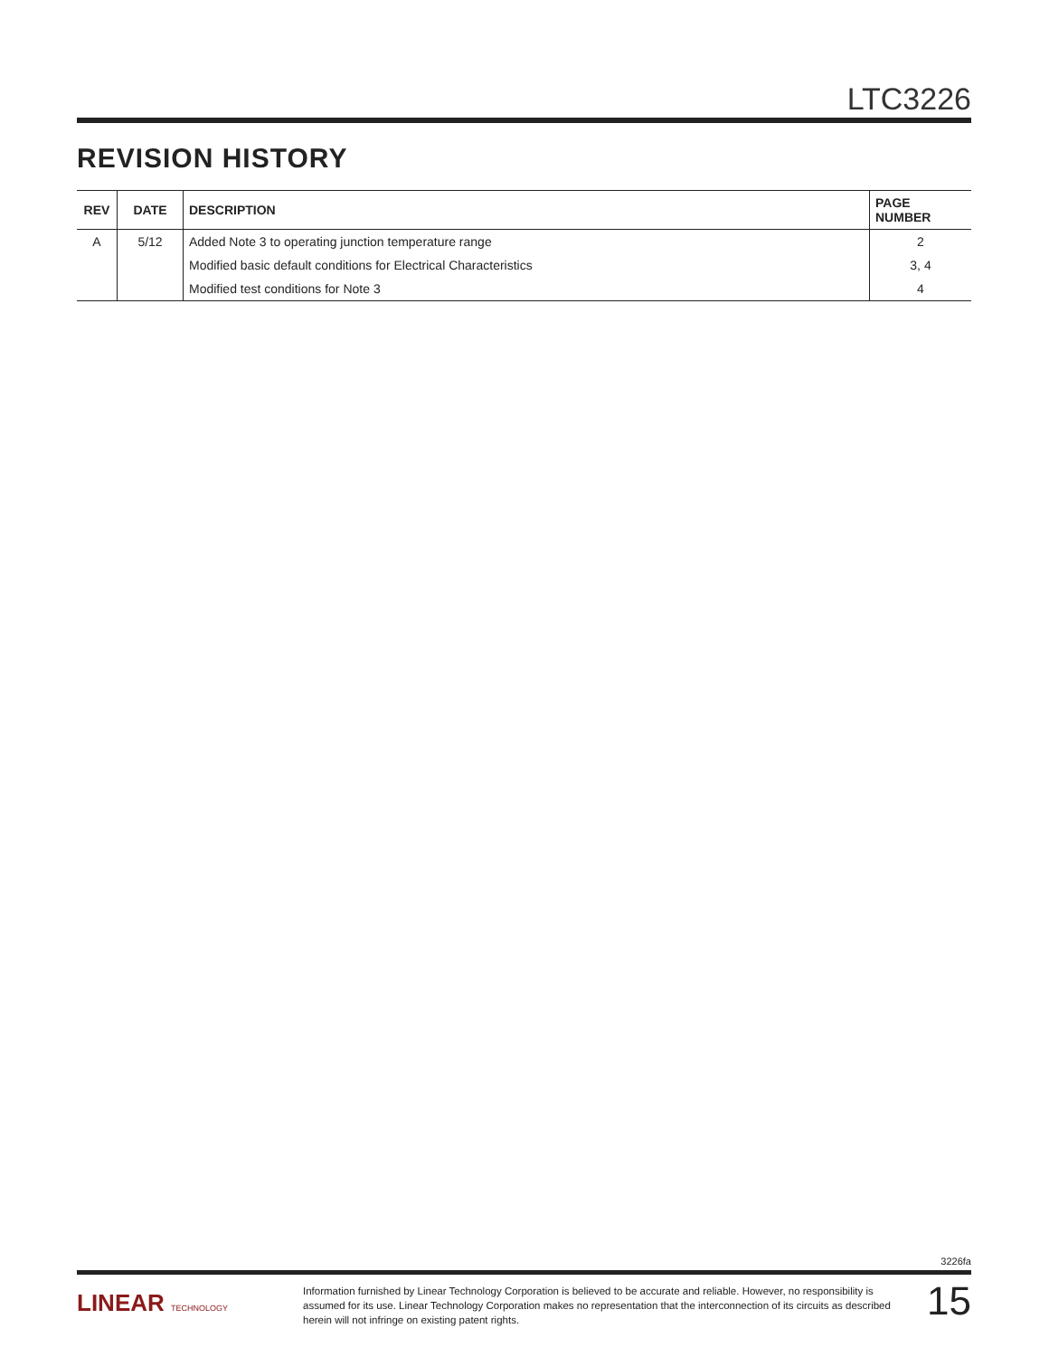LTC3226
REVISION HISTORY
| REV | DATE | DESCRIPTION | PAGE NUMBER |
| --- | --- | --- | --- |
| A | 5/12 | Added Note 3 to operating junction temperature range | 2 |
| | | Modified basic default conditions for Electrical Characteristics | 3, 4 |
| | | Modified test conditions for Note 3 | 4 |
3226fa
LINEAR TECHNOLOGY
Information furnished by Linear Technology Corporation is believed to be accurate and reliable. However, no responsibility is assumed for its use. Linear Technology Corporation makes no representation that the interconnection of its circuits as described herein will not infringe on existing patent rights.
15